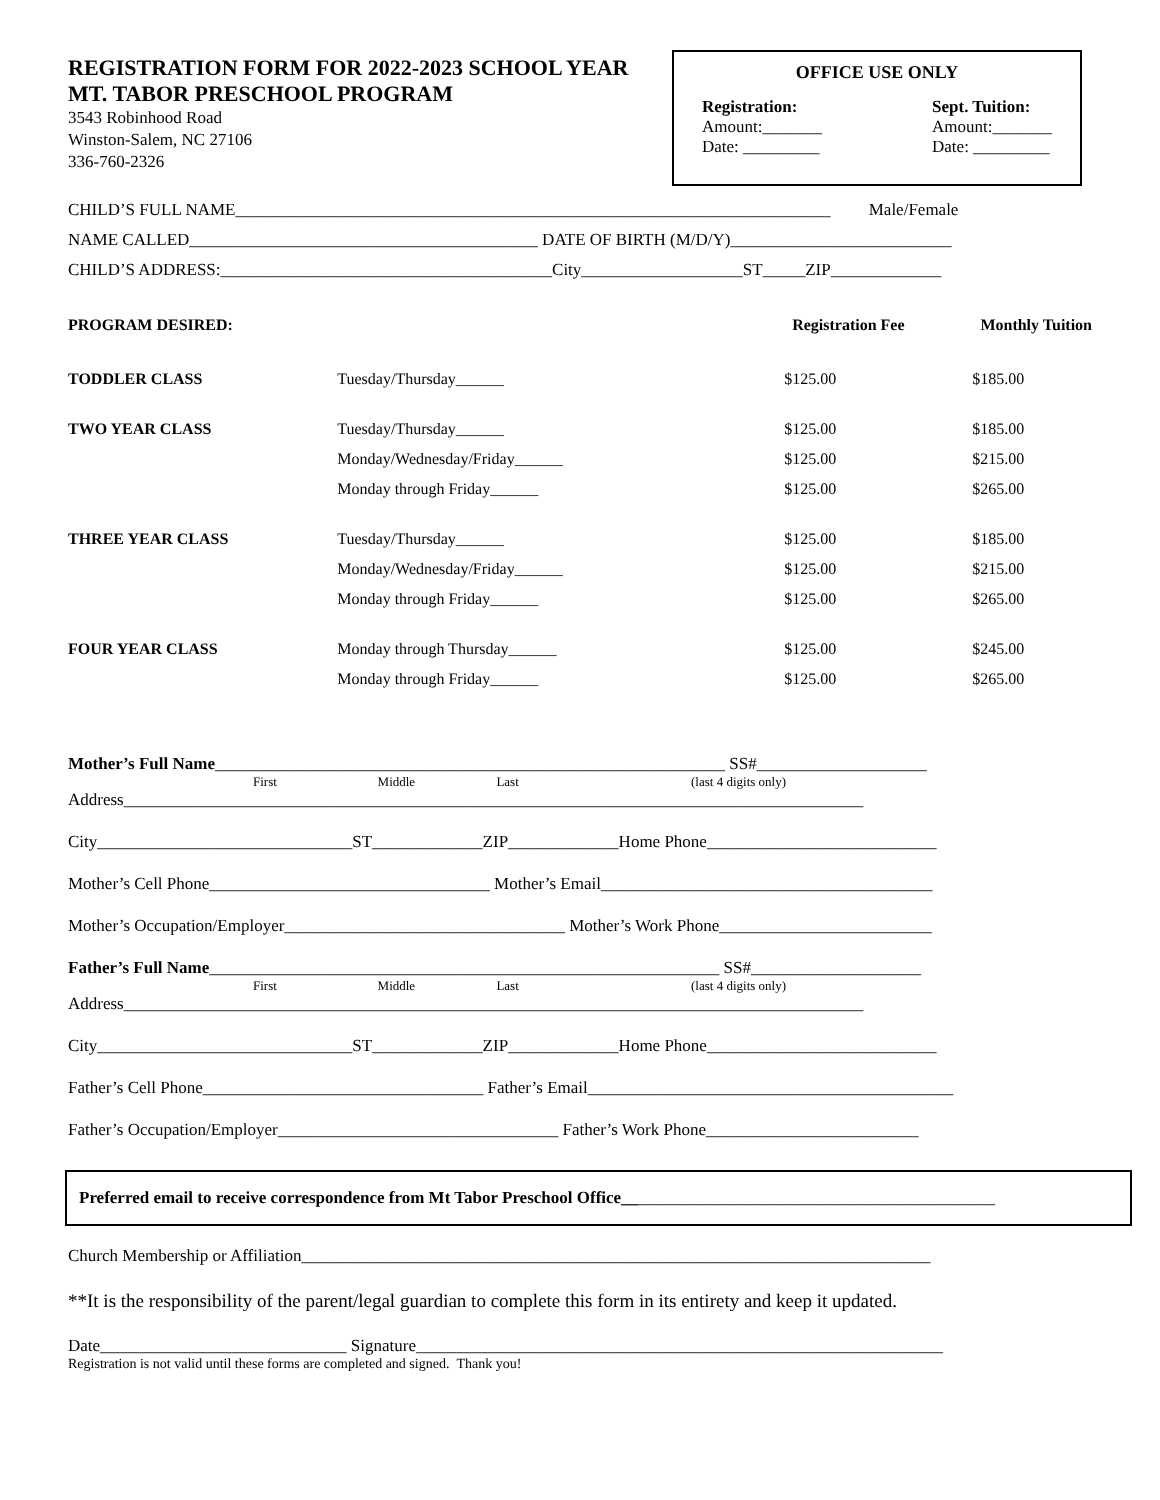REGISTRATION FORM FOR 2022-2023 SCHOOL YEAR
MT. TABOR PRESCHOOL PROGRAM
3543 Robinhood Road
Winston-Salem, NC 27106
336-760-2326
OFFICE USE ONLY
Registration:
Amount:_______
Date: _________
Sept. Tuition:
Amount:_______
Date: _________
CHILD’S FULL NAME______________________________________________________________________ Male/Female
NAME CALLED_________________________________________ DATE OF BIRTH (M/D/Y)__________________________
CHILD’S ADDRESS:_______________________________________City___________________ST_____ZIP_____________
| PROGRAM DESIRED: | | | Registration Fee | Monthly Tuition |
| --- | --- | --- | --- | --- |
| | TODDLER CLASS | Tuesday/Thursday______ | $125.00 | $185.00 |
| | TWO YEAR CLASS | Tuesday/Thursday______ | $125.00 | $185.00 |
| | | Monday/Wednesday/Friday______ | $125.00 | $215.00 |
| | | Monday through Friday______ | $125.00 | $265.00 |
| | THREE YEAR CLASS | Tuesday/Thursday______ | $125.00 | $185.00 |
| | | Monday/Wednesday/Friday______ | $125.00 | $215.00 |
| | | Monday through Friday______ | $125.00 | $265.00 |
| | FOUR YEAR CLASS | Monday through Thursday______ | $125.00 | $245.00 |
| | | Monday through Friday______ | $125.00 | $265.00 |
Mother’s Full Name____________________________________________________________ SS#____________________
First Middle Last (last 4 digits only)
Address_______________________________________________________________________________________
City______________________________ST_____________ZIP_____________Home Phone___________________________
Mother’s Cell Phone_________________________________ Mother’s Email_______________________________________
Mother’s Occupation/Employer_________________________________ Mother’s Work Phone_________________________
Father’s Full Name____________________________________________________________ SS#____________________
First Middle Last (last 4 digits only)
Address_______________________________________________________________________________________
City______________________________ST_____________ZIP_____________Home Phone___________________________
Father’s Cell Phone_________________________________ Father’s Email___________________________________________
Father’s Occupation/Employer_________________________________ Father’s Work Phone_________________________
Preferred email to receive correspondence from Mt Tabor Preschool Office____________________________________________
Church Membership or Affiliation__________________________________________________________________________
**It is the responsibility of the parent/legal guardian to complete this form in its entirety and keep it updated.
Date_____________________________ Signature______________________________________________________________
Registration is not valid until these forms are completed and signed. Thank you!